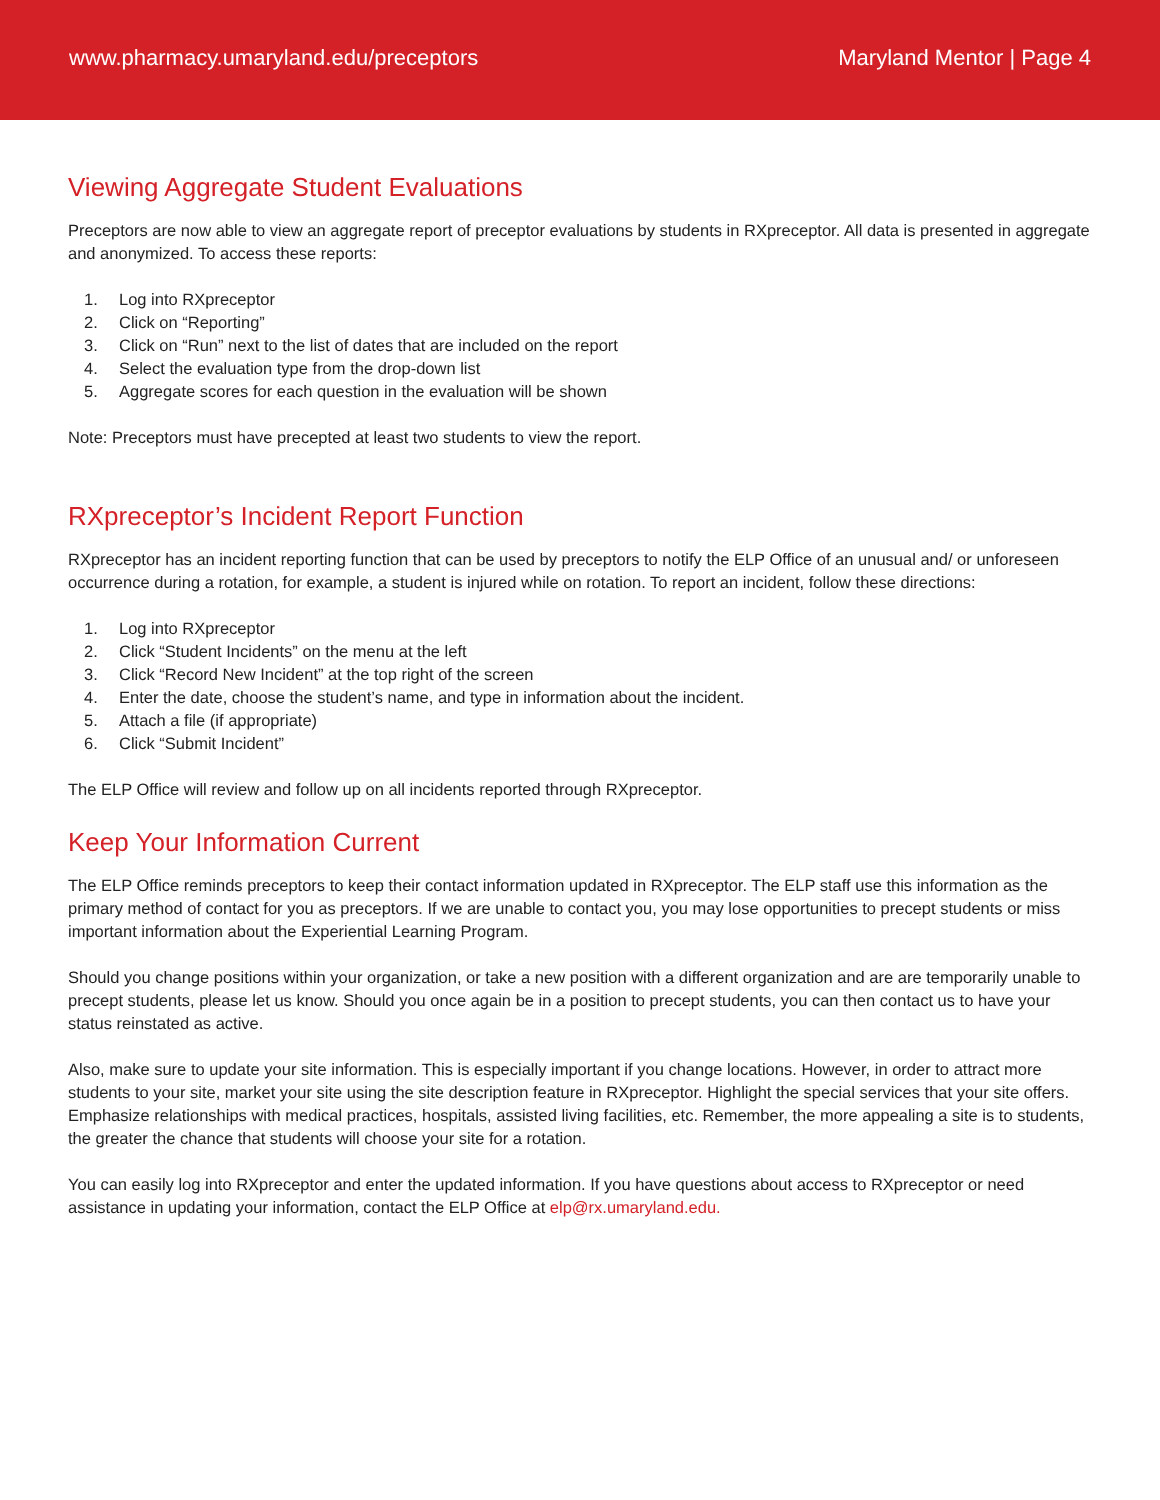www.pharmacy.umaryland.edu/preceptors Maryland Mentor | Page 4
Viewing Aggregate Student Evaluations
Preceptors are now able to view an aggregate report of preceptor evaluations by students in RXpreceptor. All data is presented in aggregate and anonymized. To access these reports:
1. Log into RXpreceptor
2. Click on “Reporting”
3. Click on “Run” next to the list of dates that are included on the report
4. Select the evaluation type from the drop-down list
5. Aggregate scores for each question in the evaluation will be shown
Note: Preceptors must have precepted at least two students to view the report.
RXpreceptor’s Incident Report Function
RXpreceptor has an incident reporting function that can be used by preceptors to notify the ELP Office of an unusual and/ or unforeseen occurrence during a rotation, for example, a student is injured while on rotation. To report an incident, follow these directions:
1. Log into RXpreceptor
2. Click “Student Incidents” on the menu at the left
3. Click “Record New Incident” at the top right of the screen
4. Enter the date, choose the student’s name, and type in information about the incident.
5. Attach a file (if appropriate)
6. Click “Submit Incident”
The ELP Office will review and follow up on all incidents reported through RXpreceptor.
Keep Your Information Current
The ELP Office reminds preceptors to keep their contact information updated in RXpreceptor. The ELP staff use this information as the primary method of contact for you as preceptors. If we are unable to contact you, you may lose opportunities to precept students or miss important information about the Experiential Learning Program.
Should you change positions within your organization, or take a new position with a different organization and are are temporarily unable to precept students, please let us know. Should you once again be in a position to precept students, you can then contact us to have your status reinstated as active.
Also, make sure to update your site information. This is especially important if you change locations. However, in order to attract more students to your site, market your site using the site description feature in RXpreceptor. Highlight the special services that your site offers. Emphasize relationships with medical practices, hospitals, assisted living facilities, etc. Remember, the more appealing a site is to students, the greater the chance that students will choose your site for a rotation.
You can easily log into RXpreceptor and enter the updated information. If you have questions about access to RXpreceptor or need assistance in updating your information, contact the ELP Office at elp@rx.umaryland.edu.